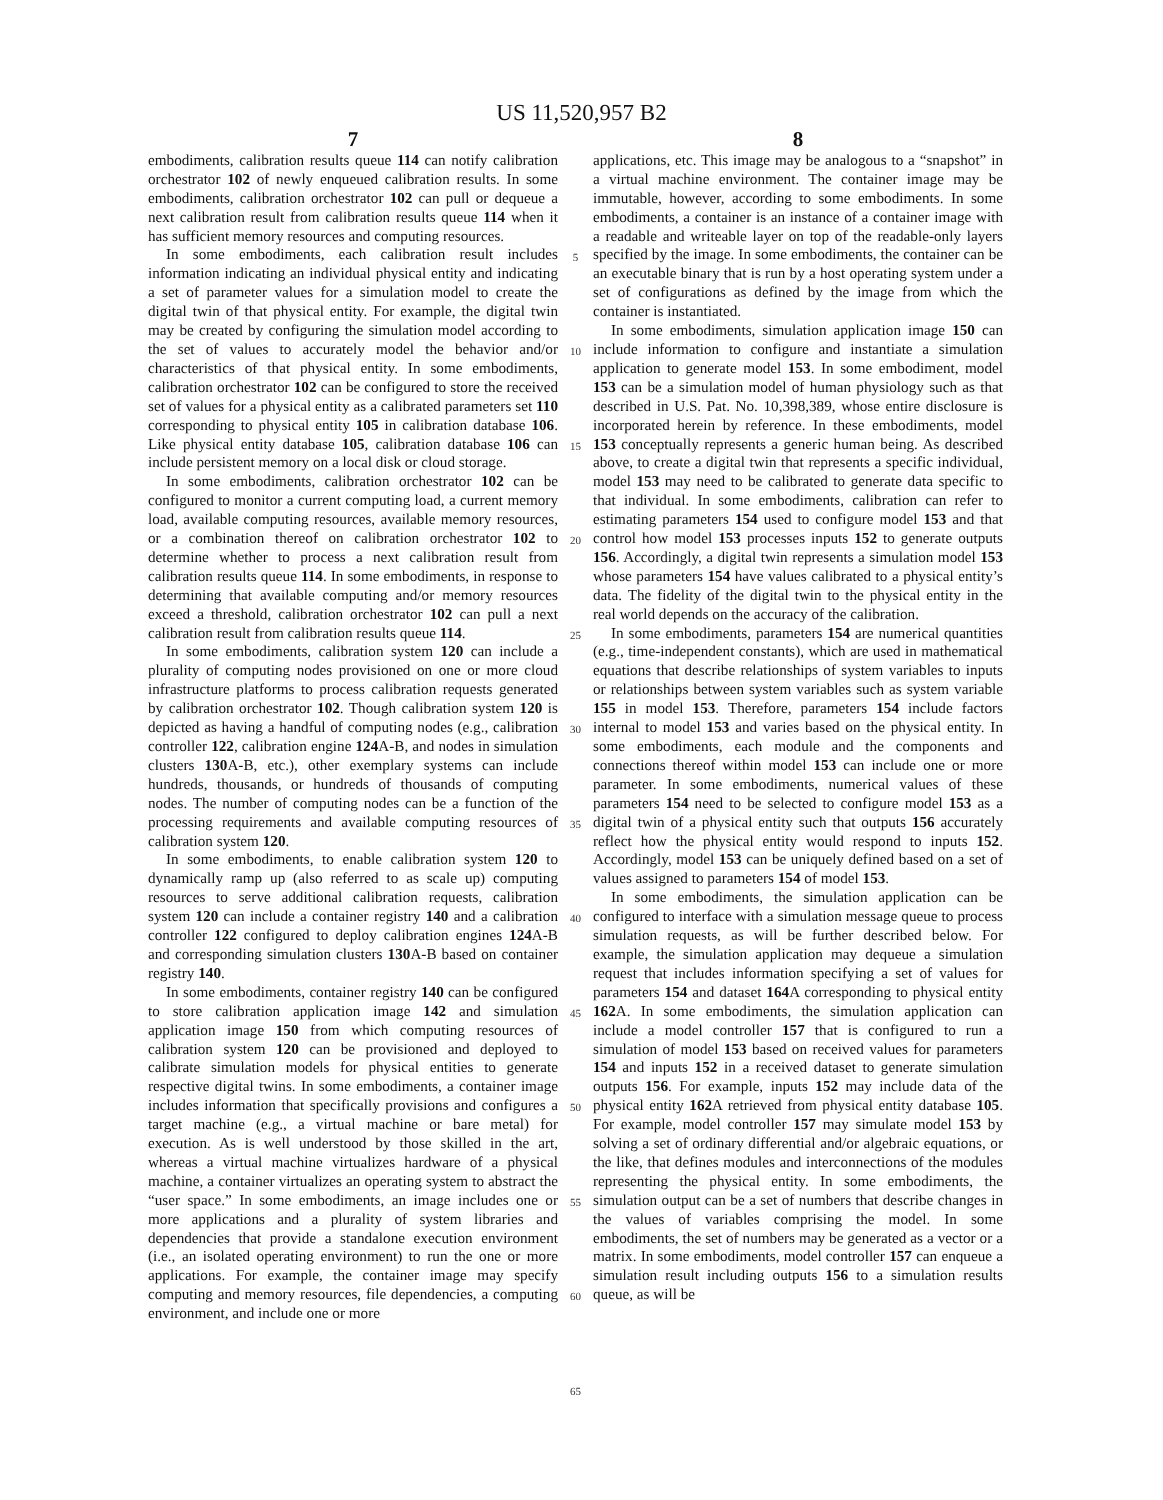US 11,520,957 B2
7
embodiments, calibration results queue 114 can notify calibration orchestrator 102 of newly enqueued calibration results. In some embodiments, calibration orchestrator 102 can pull or dequeue a next calibration result from calibration results queue 114 when it has sufficient memory resources and computing resources.
In some embodiments, each calibration result includes information indicating an individual physical entity and indicating a set of parameter values for a simulation model to create the digital twin of that physical entity. For example, the digital twin may be created by configuring the simulation model according to the set of values to accurately model the behavior and/or characteristics of that physical entity. In some embodiments, calibration orchestrator 102 can be configured to store the received set of values for a physical entity as a calibrated parameters set 110 corresponding to physical entity 105 in calibration database 106. Like physical entity database 105, calibration database 106 can include persistent memory on a local disk or cloud storage.
In some embodiments, calibration orchestrator 102 can be configured to monitor a current computing load, a current memory load, available computing resources, available memory resources, or a combination thereof on calibration orchestrator 102 to determine whether to process a next calibration result from calibration results queue 114. In some embodiments, in response to determining that available computing and/or memory resources exceed a threshold, calibration orchestrator 102 can pull a next calibration result from calibration results queue 114.
In some embodiments, calibration system 120 can include a plurality of computing nodes provisioned on one or more cloud infrastructure platforms to process calibration requests generated by calibration orchestrator 102. Though calibration system 120 is depicted as having a handful of computing nodes (e.g., calibration controller 122, calibration engine 124 A-B, and nodes in simulation clusters 130 A-B, etc.), other exemplary systems can include hundreds, thousands, or hundreds of thousands of computing nodes. The number of computing nodes can be a function of the processing requirements and available computing resources of calibration system 120.
In some embodiments, to enable calibration system 120 to dynamically ramp up (also referred to as scale up) computing resources to serve additional calibration requests, calibration system 120 can include a container registry 140 and a calibration controller 122 configured to deploy calibration engines 124 A-B and corresponding simulation clusters 130 A-B based on container registry 140.
In some embodiments, container registry 140 can be configured to store calibration application image 142 and simulation application image 150 from which computing resources of calibration system 120 can be provisioned and deployed to calibrate simulation models for physical entities to generate respective digital twins. In some embodiments, a container image includes information that specifically provisions and configures a target machine (e.g., a virtual machine or bare metal) for execution. As is well understood by those skilled in the art, whereas a virtual machine virtualizes hardware of a physical machine, a container virtualizes an operating system to abstract the “user space.” In some embodiments, an image includes one or more applications and a plurality of system libraries and dependencies that provide a standalone execution environment (i.e., an isolated operating environment) to run the one or more applications. For example, the container image may specify computing and memory resources, file dependencies, a computing environment, and include one or more
5
10
15
20
25
30
35
40
45
50
55
60
65
8
applications, etc. This image may be analogous to a “snapshot” in a virtual machine environment. The container image may be immutable, however, according to some embodiments. In some embodiments, a container is an instance of a container image with a readable and writeable layer on top of the readable-only layers specified by the image. In some embodiments, the container can be an executable binary that is run by a host operating system under a set of configurations as defined by the image from which the container is instantiated.
In some embodiments, simulation application image 150 can include information to configure and instantiate a simulation application to generate model 153. In some embodiment, model 153 can be a simulation model of human physiology such as that described in U.S. Pat. No. 10,398,389, whose entire disclosure is incorporated herein by reference. In these embodiments, model 153 conceptually represents a generic human being. As described above, to create a digital twin that represents a specific individual, model 153 may need to be calibrated to generate data specific to that individual. In some embodiments, calibration can refer to estimating parameters 154 used to configure model 153 and that control how model 153 processes inputs 152 to generate outputs 156. Accordingly, a digital twin represents a simulation model 153 whose parameters 154 have values calibrated to a physical entity’s data. The fidelity of the digital twin to the physical entity in the real world depends on the accuracy of the calibration.
In some embodiments, parameters 154 are numerical quantities (e.g., time-independent constants), which are used in mathematical equations that describe relationships of system variables to inputs or relationships between system variables such as system variable 155 in model 153. Therefore, parameters 154 include factors internal to model 153 and varies based on the physical entity. In some embodiments, each module and the components and connections thereof within model 153 can include one or more parameter. In some embodiments, numerical values of these parameters 154 need to be selected to configure model 153 as a digital twin of a physical entity such that outputs 156 accurately reflect how the physical entity would respond to inputs 152. Accordingly, model 153 can be uniquely defined based on a set of values assigned to parameters 154 of model 153.
In some embodiments, the simulation application can be configured to interface with a simulation message queue to process simulation requests, as will be further described below. For example, the simulation application may dequeue a simulation request that includes information specifying a set of values for parameters 154 and dataset 164 A corresponding to physical entity 162 A. In some embodiments, the simulation application can include a model controller 157 that is configured to run a simulation of model 153 based on received values for parameters 154 and inputs 152 in a received dataset to generate simulation outputs 156. For example, inputs 152 may include data of the physical entity 162 A retrieved from physical entity database 105. For example, model controller 157 may simulate model 153 by solving a set of ordinary differential and/or algebraic equations, or the like, that defines modules and interconnections of the modules representing the physical entity. In some embodiments, the simulation output can be a set of numbers that describe changes in the values of variables comprising the model. In some embodiments, the set of numbers may be generated as a vector or a matrix. In some embodiments, model controller 157 can enqueue a simulation result including outputs 156 to a simulation results queue, as will be